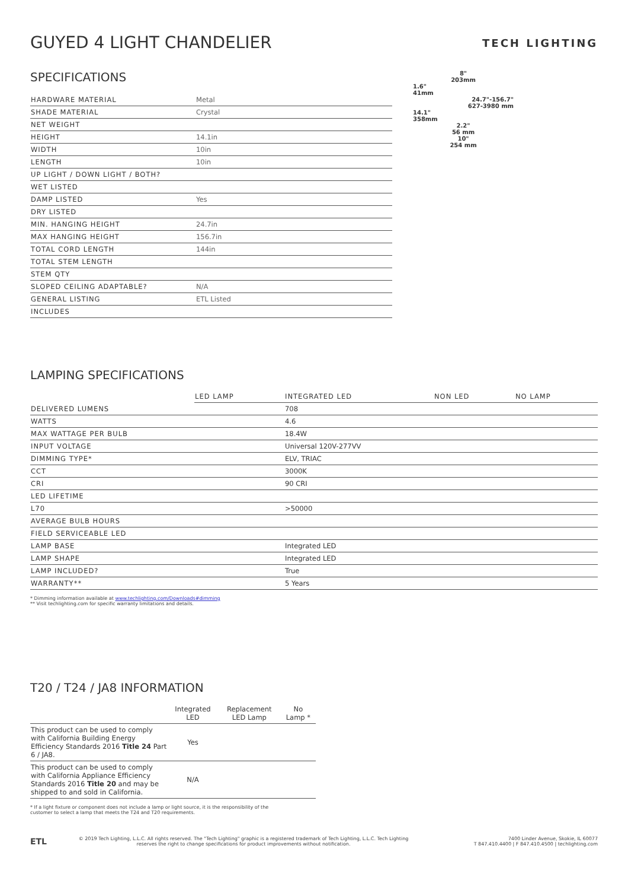GUYED 4 LIGHT CHANDELIER
TECH LIGHTING
SPECIFICATIONS
| HARDWARE MATERIAL | Metal |
| SHADE MATERIAL | Crystal |
| NET WEIGHT | |
| HEIGHT | 14.1in |
| WIDTH | 10in |
| LENGTH | 10in |
| UP LIGHT / DOWN LIGHT / BOTH? | |
| WET LISTED | |
| DAMP LISTED | Yes |
| DRY LISTED | |
| MIN. HANGING HEIGHT | 24.7in |
| MAX HANGING HEIGHT | 156.7in |
| TOTAL CORD LENGTH | 144in |
| TOTAL STEM LENGTH | |
| STEM QTY | |
| SLOPED CEILING ADAPTABLE? | N/A |
| GENERAL LISTING | ETL Listed |
| INCLUDES | |
8"
203mm
1.6"
41mm
24.7"-156.7"
627-3980 mm
14.1"
358mm
2.2"
56 mm
10"
254 mm
LAMPING SPECIFICATIONS
| | LED LAMP | INTEGRATED LED | NON LED | NO LAMP |
| --- | --- | --- | --- | --- |
| DELIVERED LUMENS | | 708 | | |
| WATTS | | 4.6 | | |
| MAX WATTAGE PER BULB | | 18.4W | | |
| INPUT VOLTAGE | | Universal 120V-277VV | | |
| DIMMING TYPE* | | ELV, TRIAC | | |
| CCT | | 3000K | | |
| CRI | | 90 CRI | | |
| LED LIFETIME | | | | |
| L70 | | >50000 | | |
| AVERAGE BULB HOURS | | | | |
| FIELD SERVICEABLE LED | | | | |
| LAMP BASE | | Integrated LED | | |
| LAMP SHAPE | | Integrated LED | | |
| LAMP INCLUDED? | | True | | |
| WARRANTY** | | 5 Years | | |
* Dimming information available at www.techlighting.com/Downloads#dimming
** Visit techlighting.com for specific warranty limitations and details.
T20 / T24 / JA8 INFORMATION
| | Integrated LED | Replacement LED Lamp | No Lamp * |
| --- | --- | --- | --- |
| This product can be used to comply with California Building Energy Efficiency Standards 2016 Title 24 Part 6 / JA8. | Yes | | |
| This product can be used to comply with California Appliance Efficiency Standards 2016 Title 20 and may be shipped to and sold in California. | N/A | | |
* If a light fixture or component does not include a lamp or light source, it is the responsibility of the
customer to select a lamp that meets the T24 and T20 requirements.
ETL
© 2019 Tech Lighting, L.L.C. All rights reserved. The "Tech Lighting" graphic is a registered trademark of Tech Lighting, L.L.C. Tech Lighting reserves the right to change specifications for product improvements without notification.
7400 Linder Avenue, Skokie, IL 60077
T 847.410.4400 | F 847.410.4500 | techlighting.com